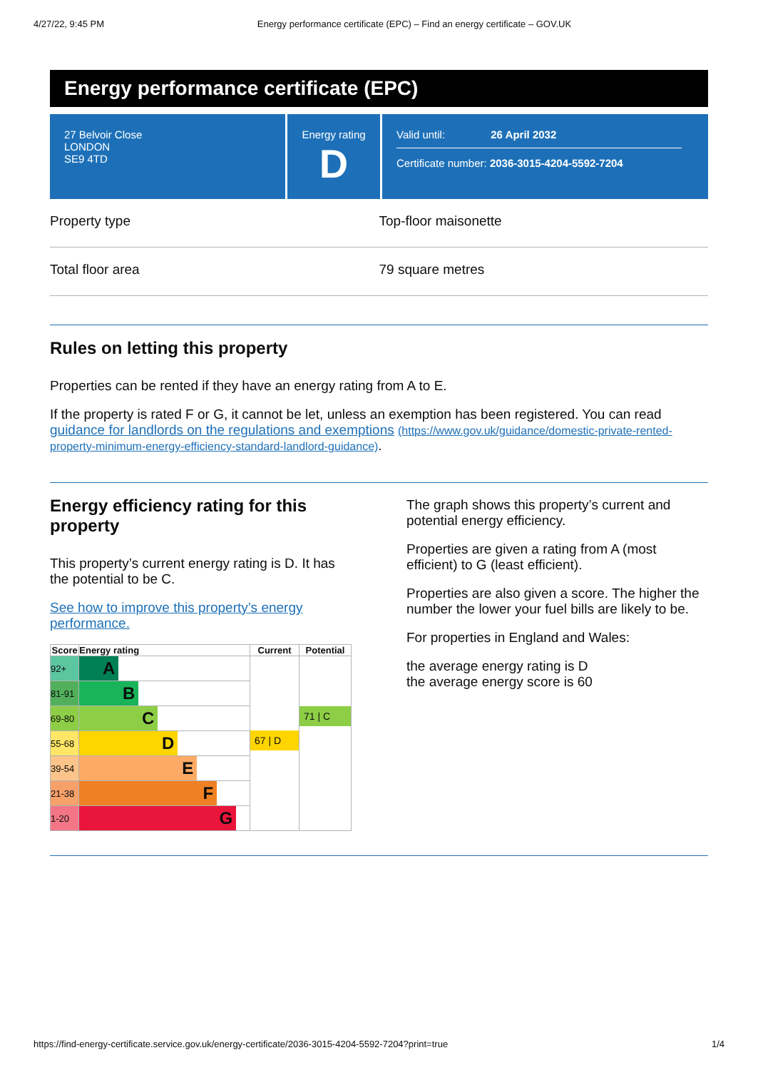4/27/22, 9:45 PM Energy performance certificate (EPC) – Find an energy certificate – GOV.UK
Energy performance certificate (EPC)
27 Belvoir Close
LONDON
SE9 4TD
Energy rating
D
Valid until: 26 April 2032
Certificate number: 2036-3015-4204-5592-7204
Property type Top-floor maisonette
Total floor area 79 square metres
Rules on letting this property
Properties can be rented if they have an energy rating from A to E.
If the property is rated F or G, it cannot be let, unless an exemption has been registered. You can read guidance for landlords on the regulations and exemptions (https://www.gov.uk/guidance/domestic-private-rented-property-minimum-energy-efficiency-standard-landlord-guidance).
Energy efficiency rating for this property
This property’s current energy rating is D. It has the potential to be C.
See how to improve this property’s energy performance.
| Score | Energy rating | Current | Potential |
| --- | --- | --- | --- |
| 92+ | A | 67 / D | 71 / C |
| 81-91 | B | | |
| 69-80 | C | | |
| 55-68 | D | | |
| 39-54 | E | | |
| 21-38 | F | | |
| 1-20 | G | | |
The graph shows this property’s current and potential energy efficiency.
Properties are given a rating from A (most efficient) to G (least efficient).
Properties are also given a score. The higher the number the lower your fuel bills are likely to be.
For properties in England and Wales:
the average energy rating is D
the average energy score is 60
https://find-energy-certificate.service.gov.uk/energy-certificate/2036-3015-4204-5592-7204?print=true 1/4